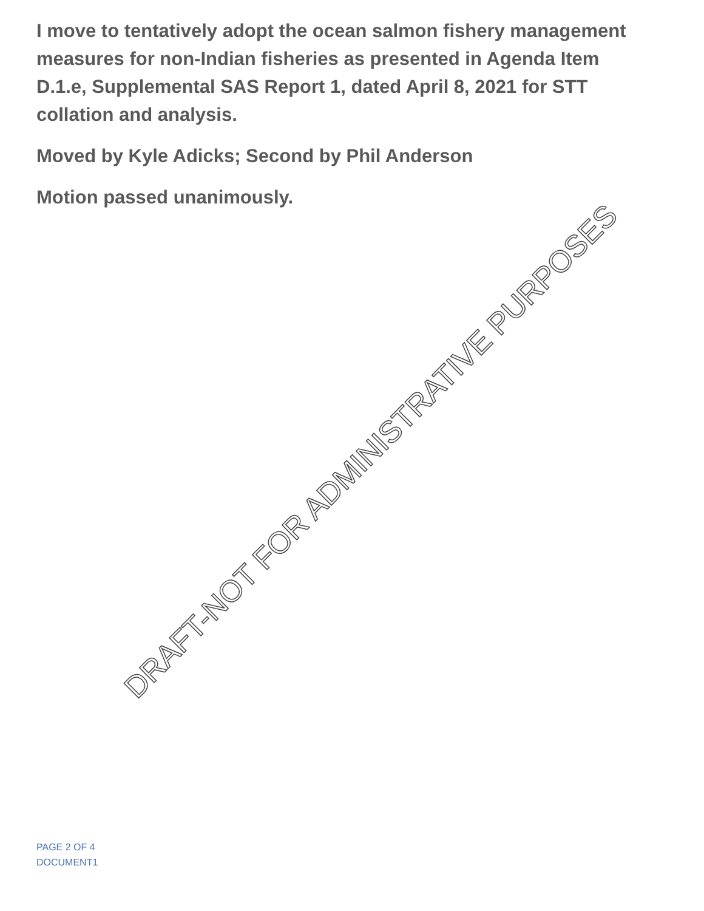I move to tentatively adopt the ocean salmon fishery management measures for non-Indian fisheries as presented in Agenda Item D.1.e, Supplemental SAS Report 1, dated April 8, 2021 for STT collation and analysis.
Moved by Kyle Adicks; Second by Phil Anderson
Motion passed unanimously.
DRAFT-NOT FOR ADMINISTRATIVE PURPOSES
PAGE 2 OF 4
DOCUMENT1